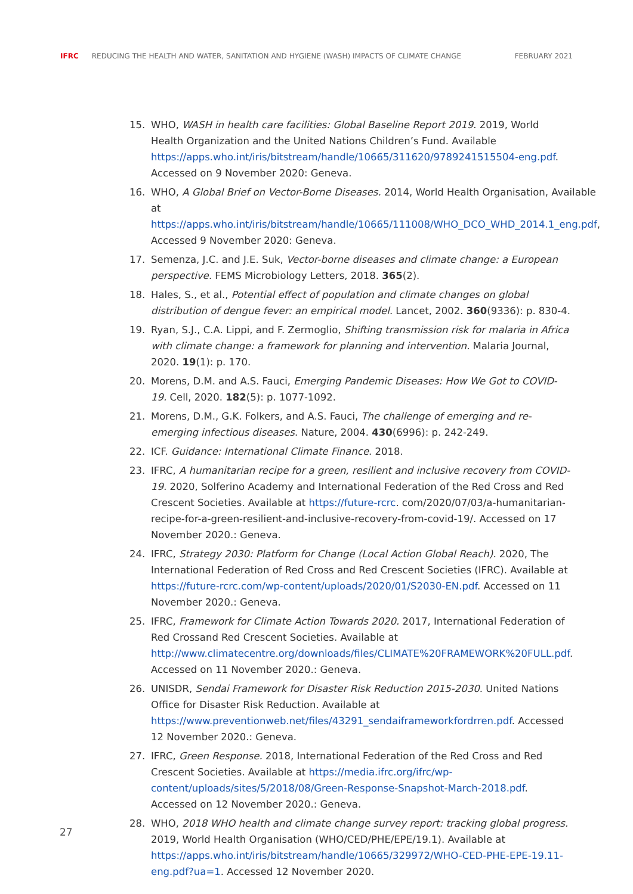IFRC REDUCING THE HEALTH AND WATER, SANITATION AND HYGIENE (WASH) IMPACTS OF CLIMATE CHANGE FEBRUARY 2021
15. WHO, WASH in health care facilities: Global Baseline Report 2019. 2019, World Health Organization and the United Nations Children’s Fund. Available https://apps.who.int/iris/bitstream/handle/10665/311620/9789241515504-eng.pdf. Accessed on 9 November 2020: Geneva.
16. WHO, A Global Brief on Vector-Borne Diseases. 2014, World Health Organisation, Available at https://apps.who.int/iris/bitstream/handle/10665/111008/WHO_DCO_WHD_2014.1_eng.pdf, Accessed 9 November 2020: Geneva.
17. Semenza, J.C. and J.E. Suk, Vector-borne diseases and climate change: a European perspective. FEMS Microbiology Letters, 2018. 365(2).
18. Hales, S., et al., Potential effect of population and climate changes on global distribution of dengue fever: an empirical model. Lancet, 2002. 360(9336): p. 830-4.
19. Ryan, S.J., C.A. Lippi, and F. Zermoglio, Shifting transmission risk for malaria in Africa with climate change: a framework for planning and intervention. Malaria Journal, 2020. 19(1): p. 170.
20. Morens, D.M. and A.S. Fauci, Emerging Pandemic Diseases: How We Got to COVID-19. Cell, 2020. 182(5): p. 1077-1092.
21. Morens, D.M., G.K. Folkers, and A.S. Fauci, The challenge of emerging and re-emerging infectious diseases. Nature, 2004. 430(6996): p. 242-249.
22. ICF. Guidance: International Climate Finance. 2018.
23. IFRC, A humanitarian recipe for a green, resilient and inclusive recovery from COVID-19. 2020, Solferino Academy and International Federation of the Red Cross and Red Crescent Societies. Available at https://future-rcrc. com/2020/07/03/a-humanitarian-recipe-for-a-green-resilient-and-inclusive-recovery-from-covid-19/. Accessed on 17 November 2020.: Geneva.
24. IFRC, Strategy 2030: Platform for Change (Local Action Global Reach). 2020, The International Federation of Red Cross and Red Crescent Societies (IFRC). Available at https://future-rcrc.com/wp-content/uploads/2020/01/S2030-EN.pdf. Accessed on 11 November 2020.: Geneva.
25. IFRC, Framework for Climate Action Towards 2020. 2017, International Federation of Red Crossand Red Crescent Societies. Available at http://www.climatecentre.org/downloads/files/CLIMATE%20FRAMEWORK%20FULL.pdf. Accessed on 11 November 2020.: Geneva.
26. UNISDR, Sendai Framework for Disaster Risk Reduction 2015-2030. United Nations Office for Disaster Risk Reduction. Available at https://www.preventionweb.net/files/43291_sendaiframeworkfordrren.pdf. Accessed 12 November 2020.: Geneva.
27. IFRC, Green Response. 2018, International Federation of the Red Cross and Red Crescent Societies. Available at https://media.ifrc.org/ifrc/wp-content/uploads/sites/5/2018/08/Green-Response-Snapshot-March-2018.pdf. Accessed on 12 November 2020.: Geneva.
28. WHO, 2018 WHO health and climate change survey report: tracking global progress. 2019, World Health Organisation (WHO/CED/PHE/EPE/19.1). Available at https://apps.who.int/iris/bitstream/handle/10665/329972/WHO-CED-PHE-EPE-19.11-eng.pdf?ua=1. Accessed 12 November 2020.
27